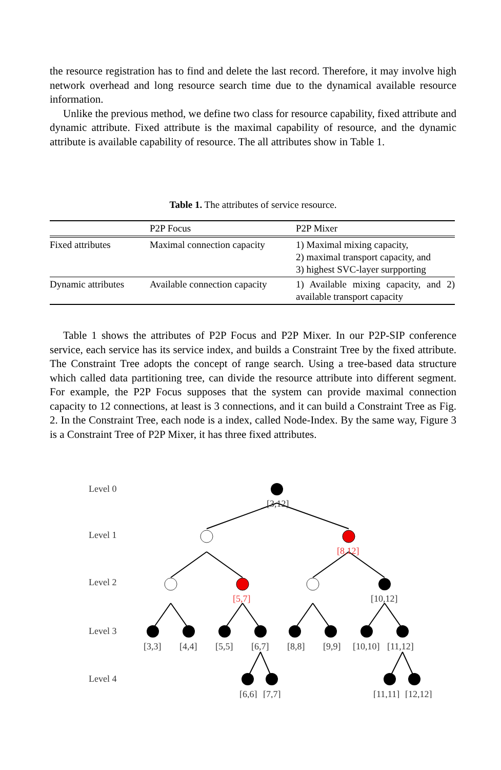the resource registration has to find and delete the last record. Therefore, it may involve high network overhead and long resource search time due to the dynamical available resource information.
Unlike the previous method, we define two class for resource capability, fixed attribute and dynamic attribute. Fixed attribute is the maximal capability of resource, and the dynamic attribute is available capability of resource. The all attributes show in Table 1.
Table 1. The attributes of service resource.
| | P2P Focus | P2P Mixer |
| Fixed attributes | Maximal connection capacity | 1) Maximal mixing capacity, 2) maximal transport capacity, and 3) highest SVC-layer surpporting |
| Dynamic attributes | Available connection capacity | 1) Available mixing capacity, and 2) available transport capacity |
Table 1 shows the attributes of P2P Focus and P2P Mixer. In our P2P-SIP conference service, each service has its service index, and builds a Constraint Tree by the fixed attribute. The Constraint Tree adopts the concept of range search. Using a tree-based data structure which called data partitioning tree, can divide the resource attribute into different segment. For example, the P2P Focus supposes that the system can provide maximal connection capacity to 12 connections, at least is 3 connections, and it can build a Constraint Tree as Fig. 2. In the Constraint Tree, each node is a index, called Node-Index. By the same way, Figure 3 is a Constraint Tree of P2P Mixer, it has three fixed attributes.
Level 0
Level 1
Level 2
Level 3
Level 4
[3,12]
[8,12]
[5,7]
[10,12]
[3,3]
[4,4]
[5,5]
[6,7]
[8,8]
[9,9]
[10,10]
[11,12]
[6,6]
[7,7]
[11,11]
[12,12]